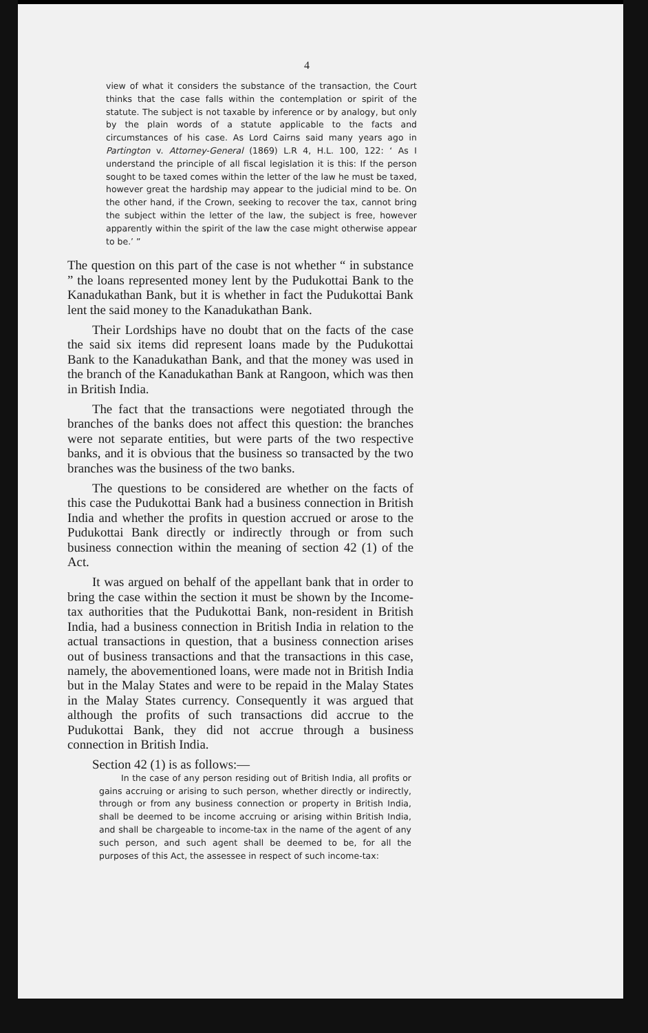4
view of what it considers the substance of the transaction, the Court thinks that the case falls within the contemplation or spirit of the statute. The subject is not taxable by inference or by analogy, but only by the plain words of a statute applicable to the facts and circumstances of his case. As Lord Cairns said many years ago in Partington v. Attorney-General (1869) L.R 4, H.L. 100, 122: ‘ As I understand the principle of all fiscal legislation it is this: If the person sought to be taxed comes within the letter of the law he must be taxed, however great the hardship may appear to the judicial mind to be. On the other hand, if the Crown, seeking to recover the tax, cannot bring the subject within the letter of the law, the subject is free, however apparently within the spirit of the law the case might otherwise appear to be.’ ”
The question on this part of the case is not whether “ in substance ” the loans represented money lent by the Pudukottai Bank to the Kanadukathan Bank, but it is whether in fact the Pudukottai Bank lent the said money to the Kanadukathan Bank.
Their Lordships have no doubt that on the facts of the case the said six items did represent loans made by the Pudukottai Bank to the Kanadukathan Bank, and that the money was used in the branch of the Kanadukathan Bank at Rangoon, which was then in British India.
The fact that the transactions were negotiated through the branches of the banks does not affect this question: the branches were not separate entities, but were parts of the two respective banks, and it is obvious that the business so transacted by the two branches was the business of the two banks.
The questions to be considered are whether on the facts of this case the Pudukottai Bank had a business connection in British India and whether the profits in question accrued or arose to the Pudukottai Bank directly or indirectly through or from such business connection within the meaning of section 42 (1) of the Act.
It was argued on behalf of the appellant bank that in order to bring the case within the section it must be shown by the Income-tax authorities that the Pudukottai Bank, non-resident in British India, had a business connection in British India in relation to the actual transactions in question, that a business connection arises out of business transactions and that the transactions in this case, namely, the abovementioned loans, were made not in British India but in the Malay States and were to be repaid in the Malay States in the Malay States currency. Consequently it was argued that although the profits of such transactions did accrue to the Pudukottai Bank, they did not accrue through a business connection in British India.
Section 42 (1) is as follows:—
In the case of any person residing out of British India, all profits or gains accruing or arising to such person, whether directly or indirectly, through or from any business connection or property in British India, shall be deemed to be income accruing or arising within British India, and shall be chargeable to income-tax in the name of the agent of any such person, and such agent shall be deemed to be, for all the purposes of this Act, the assessee in respect of such income-tax: